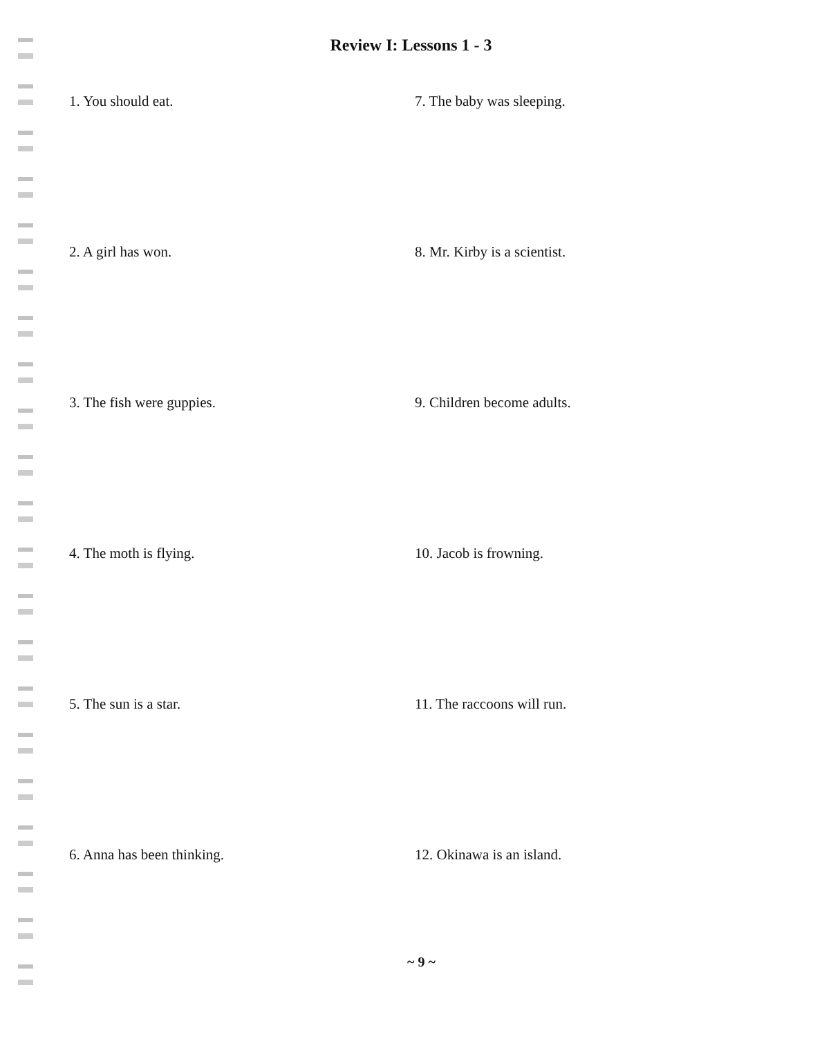Review I: Lessons 1 - 3
1. You should eat.
2. A girl has won.
3. The fish were guppies.
4. The moth is flying.
5. The sun is a star.
6. Anna has been thinking.
7. The baby was sleeping.
8. Mr. Kirby is a scientist.
9. Children become adults.
10. Jacob is frowning.
11. The raccoons will run.
12. Okinawa is an island.
~ 9 ~